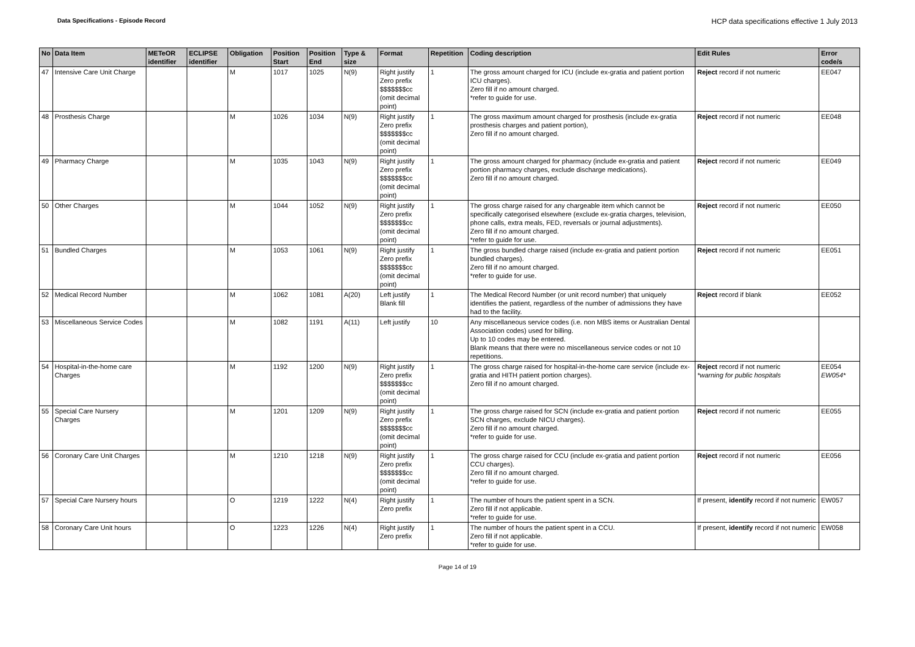Data Specifications - Episode Record
HCP data specifications effective 1 July 2013
| No | Data Item | METeOR identifier | ECLIPSE identifier | Obligation | Position Start | Position End | Type & size | Format | Repetition | Coding description | Edit Rules | Error code/s |
| --- | --- | --- | --- | --- | --- | --- | --- | --- | --- | --- | --- | --- |
| 47 | Intensive Care Unit Charge | | | M | 1017 | 1025 | N(9) | Right justify Zero prefix $$$$$$$cc (omit decimal point) | 1 | The gross amount charged for ICU (include ex-gratia and patient portion ICU charges). Zero fill if no amount charged. *refer to guide for use. | Reject record if not numeric | EE047 |
| 48 | Prosthesis Charge | | | M | 1026 | 1034 | N(9) | Right justify Zero prefix $$$$$$$cc (omit decimal point) | 1 | The gross maximum amount charged for prosthesis (include ex-gratia prosthesis charges and patient portion), Zero fill if no amount charged. | Reject record if not numeric | EE048 |
| 49 | Pharmacy Charge | | | M | 1035 | 1043 | N(9) | Right justify Zero prefix $$$$$$$cc (omit decimal point) | 1 | The gross amount charged for pharmacy (include ex-gratia and patient portion pharmacy charges, exclude discharge medications). Zero fill if no amount charged. | Reject record if not numeric | EE049 |
| 50 | Other Charges | | | M | 1044 | 1052 | N(9) | Right justify Zero prefix $$$$$$$cc (omit decimal point) | 1 | The gross charge raised for any chargeable item which cannot be specifically categorised elsewhere (exclude ex-gratia charges, television, phone calls, extra meals, FED, reversals or journal adjustments). Zero fill if no amount charged. *refer to guide for use. | Reject record if not numeric | EE050 |
| 51 | Bundled Charges | | | M | 1053 | 1061 | N(9) | Right justify Zero prefix $$$$$$$cc (omit decimal point) | 1 | The gross bundled charge raised (include ex-gratia and patient portion bundled charges). Zero fill if no amount charged. *refer to guide for use. | Reject record if not numeric | EE051 |
| 52 | Medical Record Number | | | M | 1062 | 1081 | A(20) | Left justify Blank fill | 1 | The Medical Record Number (or unit record number) that uniquely identifies the patient, regardless of the number of admissions they have had to the facility. | Reject record if blank | EE052 |
| 53 | Miscellaneous Service Codes | | | M | 1082 | 1191 | A(11) | Left justify | 10 | Any miscellaneous service codes (i.e. non MBS items or Australian Dental Association codes) used for billing. Up to 10 codes may be entered. Blank means that there were no miscellaneous service codes or not 10 repetitions. | | |
| 54 | Hospital-in-the-home care Charges | | | M | 1192 | 1200 | N(9) | Right justify Zero prefix $$$$$$$cc (omit decimal point) | 1 | The gross charge raised for hospital-in-the-home care service (include ex-gratia and HITH patient portion charges). Zero fill if no amount charged. | Reject record if not numeric *warning for public hospitals | EE054 EW054* |
| 55 | Special Care Nursery Charges | | | M | 1201 | 1209 | N(9) | Right justify Zero prefix $$$$$$$cc (omit decimal point) | 1 | The gross charge raised for SCN (include ex-gratia and patient portion SCN charges, exclude NICU charges). Zero fill if no amount charged. *refer to guide for use. | Reject record if not numeric | EE055 |
| 56 | Coronary Care Unit Charges | | | M | 1210 | 1218 | N(9) | Right justify Zero prefix $$$$$$$cc (omit decimal point) | 1 | The gross charge raised for CCU (include ex-gratia and patient portion CCU charges). Zero fill if no amount charged. *refer to guide for use. | Reject record if not numeric | EE056 |
| 57 | Special Care Nursery hours | | | O | 1219 | 1222 | N(4) | Right justify Zero prefix | 1 | The number of hours the patient spent in a SCN. Zero fill if not applicable. *refer to guide for use. | If present, identify record if not numeric | EW057 |
| 58 | Coronary Care Unit hours | | | O | 1223 | 1226 | N(4) | Right justify Zero prefix | 1 | The number of hours the patient spent in a CCU. Zero fill if not applicable. *refer to guide for use. | If present, identify record if not numeric | EW058 |
Page 14 of 19